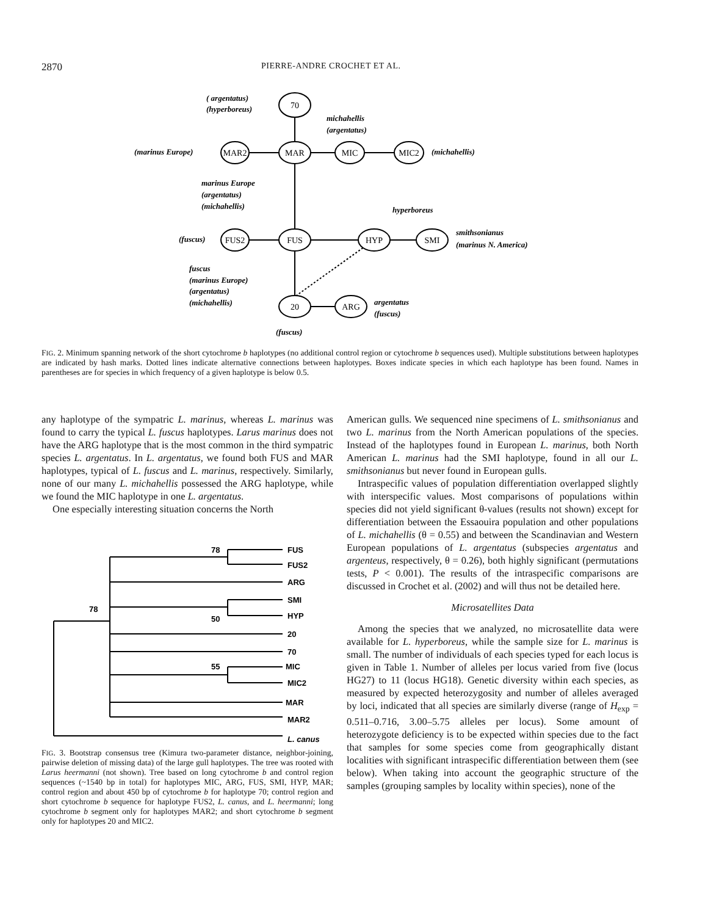2870 PIERRE-ANDRE CROCHET ET AL.
70
MAR2
MAR
MIC
MIC2
FUS2
FUS
HYP
SMI
20
ARG
( argentatus)
(hyperboreus)
(marinus Europe)
michahellis
(argentatus)
(michahellis)
marinus Europe
(argentatus)
(michahellis)
hyperboreus
smithsonianus
(marinus N. America)
(fuscus)
fuscus
(marinus Europe)
(argentatus)
(michahellis)
argentatus
(fuscus)
(fuscus)
FIG. 2. Minimum spanning network of the short cytochrome b haplotypes (no additional control region or cytochrome b sequences used). Multiple substitutions between haplotypes are indicated by hash marks. Dotted lines indicate alternative connections between haplotypes. Boxes indicate species in which each haplotype has been found. Names in parentheses are for species in which frequency of a given haplotype is below 0.5.
any haplotype of the sympatric L. marinus, whereas L. marinus was found to carry the typical L. fuscus haplotypes. Larus marinus does not have the ARG haplotype that is the most common in the third sympatric species L. argentatus. In L. argentatus, we found both FUS and MAR haplotypes, typical of L. fuscus and L. marinus, respectively. Similarly, none of our many L. michahellis possessed the ARG haplotype, while we found the MIC haplotype in one L. argentatus.
One especially interesting situation concerns the North
78
78
50
55
FUS
FUS2
ARG
SMI
HYP
20
70
MIC
MIC2
MAR
MAR2
L. canus
FIG. 3. Bootstrap consensus tree (Kimura two-parameter distance, neighbor-joining, pairwise deletion of missing data) of the large gull haplotypes. The tree was rooted with Larus heermanni (not shown). Tree based on long cytochrome b and control region sequences (~1540 bp in total) for haplotypes MIC, ARG, FUS, SMI, HYP, MAR; control region and about 450 bp of cytochrome b for haplotype 70; control region and short cytochrome b sequence for haplotype FUS2, L. canus, and L. heermanni; long cytochrome b segment only for haplotypes MAR2; and short cytochrome b segment only for haplotypes 20 and MIC2.
American gulls. We sequenced nine specimens of L. smithsonianus and two L. marinus from the North American populations of the species. Instead of the haplotypes found in European L. marinus, both North American L. marinus had the SMI haplotype, found in all our L. smithsonianus but never found in European gulls.
Intraspecific values of population differentiation overlapped slightly with interspecific values. Most comparisons of populations within species did not yield significant θ-values (results not shown) except for differentiation between the Essaouira population and other populations of L. michahellis (θ = 0.55) and between the Scandinavian and Western European populations of L. argentatus (subspecies argentatus and argenteus, respectively, θ = 0.26), both highly significant (permutations tests, P < 0.001). The results of the intraspecific comparisons are discussed in Crochet et al. (2002) and will thus not be detailed here.
Microsatellites Data
Among the species that we analyzed, no microsatellite data were available for L. hyperboreus, while the sample size for L. marinus is small. The number of individuals of each species typed for each locus is given in Table 1. Number of alleles per locus varied from five (locus HG27) to 11 (locus HG18). Genetic diversity within each species, as measured by expected heterozygosity and number of alleles averaged by loci, indicated that all species are similarly diverse (range of H<sub>exp</sub> = 0.511–0.716, 3.00–5.75 alleles per locus). Some amount of heterozygote deficiency is to be expected within species due to the fact that samples for some species come from geographically distant localities with significant intraspecific differentiation between them (see below). When taking into account the geographic structure of the samples (grouping samples by locality within species), none of the